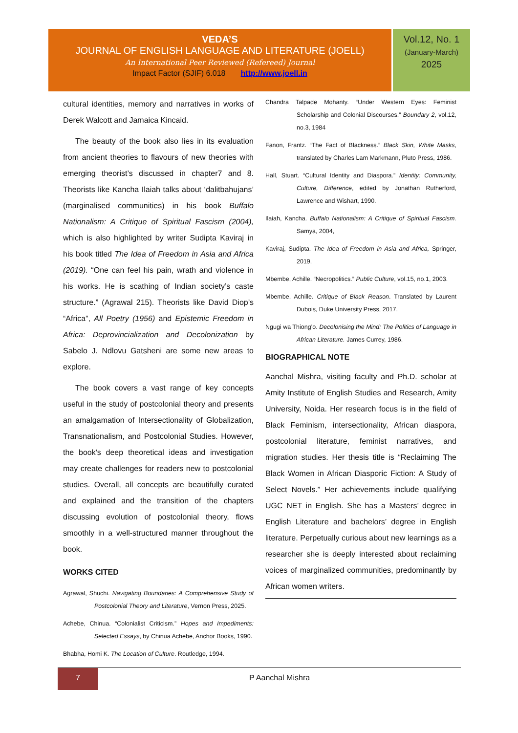VEDA’S
JOURNAL OF ENGLISH LANGUAGE AND LITERATURE (JOELL)
An International Peer Reviewed (Refereed) Journal
Impact Factor (SJIF) 6.018 http://www.joell.in
Vol.12, No. 1
(January-March)
2025
cultural identities, memory and narratives in works of Derek Walcott and Jamaica Kincaid.
The beauty of the book also lies in its evaluation from ancient theories to flavours of new theories with emerging theorist’s discussed in chapter7 and 8. Theorists like Kancha Ilaiah talks about ‘dalitbahujans’ (marginalised communities) in his book Buffalo Nationalism: A Critique of Spiritual Fascism (2004), which is also highlighted by writer Sudipta Kaviraj in his book titled The Idea of Freedom in Asia and Africa (2019). “One can feel his pain, wrath and violence in his works. He is scathing of Indian society’s caste structure.” (Agrawal 215). Theorists like David Diop’s “Africa”, All Poetry (1956) and Epistemic Freedom in Africa: Deprovincialization and Decolonization by Sabelo J. Ndlovu Gatsheni are some new areas to explore.
The book covers a vast range of key concepts useful in the study of postcolonial theory and presents an amalgamation of Intersectionality of Globalization, Transnationalism, and Postcolonial Studies. However, the book's deep theoretical ideas and investigation may create challenges for readers new to postcolonial studies. Overall, all concepts are beautifully curated and explained and the transition of the chapters discussing evolution of postcolonial theory, flows smoothly in a well-structured manner throughout the book.
WORKS CITED
Agrawal, Shuchi. Navigating Boundaries: A Comprehensive Study of Postcolonial Theory and Literature, Vernon Press, 2025.
Achebe, Chinua. “Colonialist Criticism.” Hopes and Impediments: Selected Essays, by Chinua Achebe, Anchor Books, 1990.
Bhabha, Homi K. The Location of Culture. Routledge, 1994.
Chandra Talpade Mohanty. “Under Western Eyes: Feminist Scholarship and Colonial Discourses.” Boundary 2, vol.12, no.3, 1984
Fanon, Frantz. “The Fact of Blackness.” Black Skin, White Masks, translated by Charles Lam Markmann, Pluto Press, 1986.
Hall, Stuart. “Cultural Identity and Diaspora.” Identity: Community, Culture, Difference, edited by Jonathan Rutherford, Lawrence and Wishart, 1990.
Ilaiah, Kancha. Buffalo Nationalism: A Critique of Spiritual Fascism. Samya, 2004,
Kaviraj, Sudipta. The Idea of Freedom in Asia and Africa, Springer, 2019.
Mbembe, Achille. “Necropolitics.” Public Culture, vol.15, no.1, 2003.
Mbembe, Achille. Critique of Black Reason. Translated by Laurent Dubois, Duke University Press, 2017.
Ngugi wa Thiong’o. Decolonising the Mind: The Politics of Language in African Literature. James Currey, 1986.
BIOGRAPHICAL NOTE
Aanchal Mishra, visiting faculty and Ph.D. scholar at Amity Institute of English Studies and Research, Amity University, Noida. Her research focus is in the field of Black Feminism, intersectionality, African diaspora, postcolonial literature, feminist narratives, and migration studies. Her thesis title is “Reclaiming The Black Women in African Diasporic Fiction: A Study of Select Novels.” Her achievements include qualifying UGC NET in English. She has a Masters’ degree in English Literature and bachelors’ degree in English literature. Perpetually curious about new learnings as a researcher she is deeply interested about reclaiming voices of marginalized communities, predominantly by African women writers.
7 P Aanchal Mishra